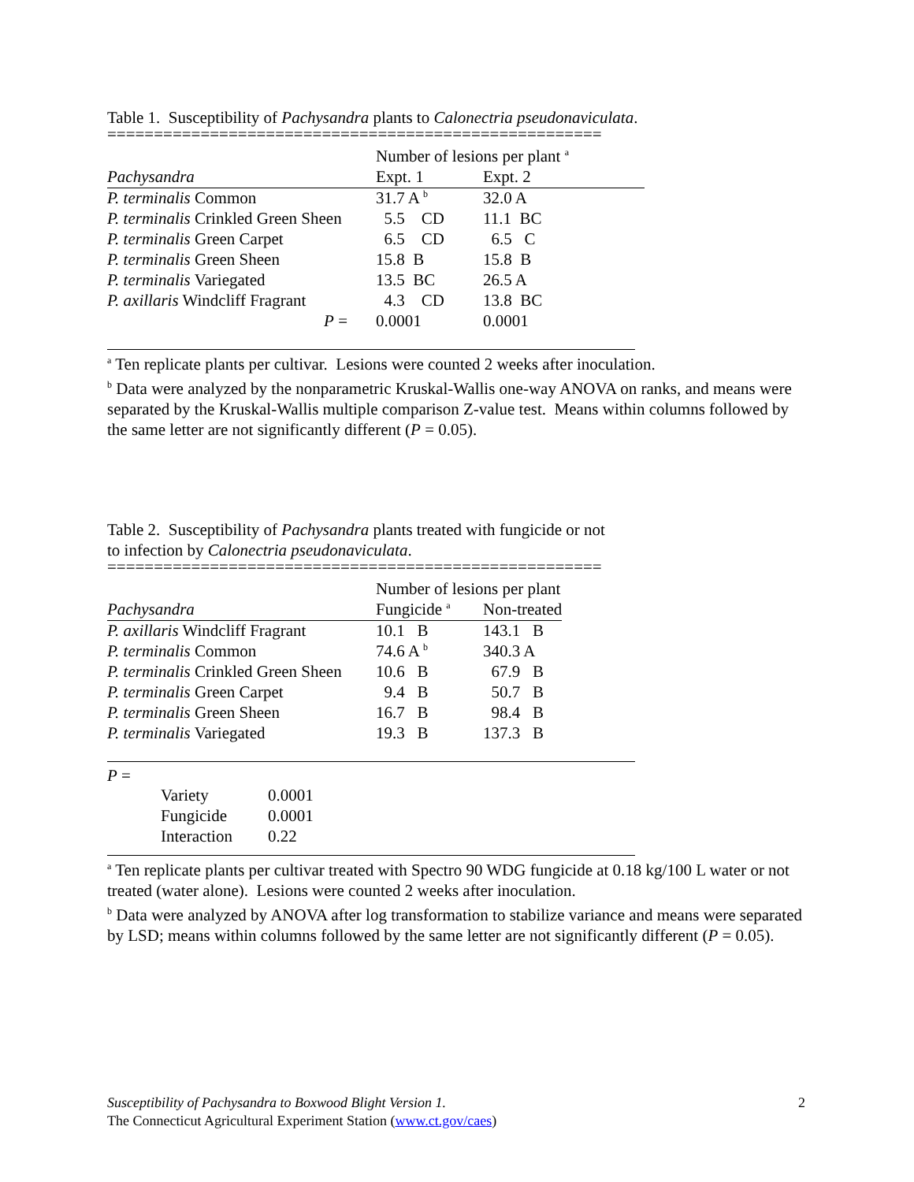Table 1. Susceptibility of Pachysandra plants to Calonectria pseudonaviculata.
=====================================================
| | Number of lesions per plant <sup>a</sup> | |
| Pachysandra | Expt. 1 | Expt. 2 |
| P. terminalis Common | 31.7 A <sup>b</sup> | 32.0 A |
| P. terminalis Crinkled Green Sheen | 5.5 CD | 11.1 BC |
| P. terminalis Green Carpet | 6.5 CD | 6.5 C |
| P. terminalis Green Sheen | 15.8 B | 15.8 B |
| P. terminalis Variegated | 13.5 BC | 26.5 A |
| P. axillaris Windcliff Fragrant | 4.3 CD | 13.8 BC |
| P = | 0.0001 | 0.0001 |
<sup>a</sup> Ten replicate plants per cultivar. Lesions were counted 2 weeks after inoculation.
<sup>b</sup> Data were analyzed by the nonparametric Kruskal-Wallis one-way ANOVA on ranks, and means were separated by the Kruskal-Wallis multiple comparison Z-value test. Means within columns followed by the same letter are not significantly different (P = 0.05).
Table 2. Susceptibility of Pachysandra plants treated with fungicide or not
to infection by Calonectria pseudonaviculata.
=====================================================
| | Number of lesions per plant | |
| Pachysandra | Fungicide <sup>a</sup> | Non-treated |
| P. axillaris Windcliff Fragrant | 10.1 B | 143.1 B |
| P. terminalis Common | 74.6 A <sup>b</sup> | 340.3 A |
| P. terminalis Crinkled Green Sheen | 10.6 B | 67.9 B |
| P. terminalis Green Carpet | 9.4 B | 50.7 B |
| P. terminalis Green Sheen | 16.7 B | 98.4 B |
| P. terminalis Variegated | 19.3 B | 137.3 B |
P =
| Variety | 0.0001 |
| Fungicide | 0.0001 |
| Interaction | 0.22 |
<sup>a</sup> Ten replicate plants per cultivar treated with Spectro 90 WDG fungicide at 0.18 kg/100 L water or not treated (water alone). Lesions were counted 2 weeks after inoculation.
<sup>b</sup> Data were analyzed by ANOVA after log transformation to stabilize variance and means were separated by LSD; means within columns followed by the same letter are not significantly different (P = 0.05).
Susceptibility of Pachysandra to Boxwood Blight Version 1. 2
The Connecticut Agricultural Experiment Station (www.ct.gov/caes)